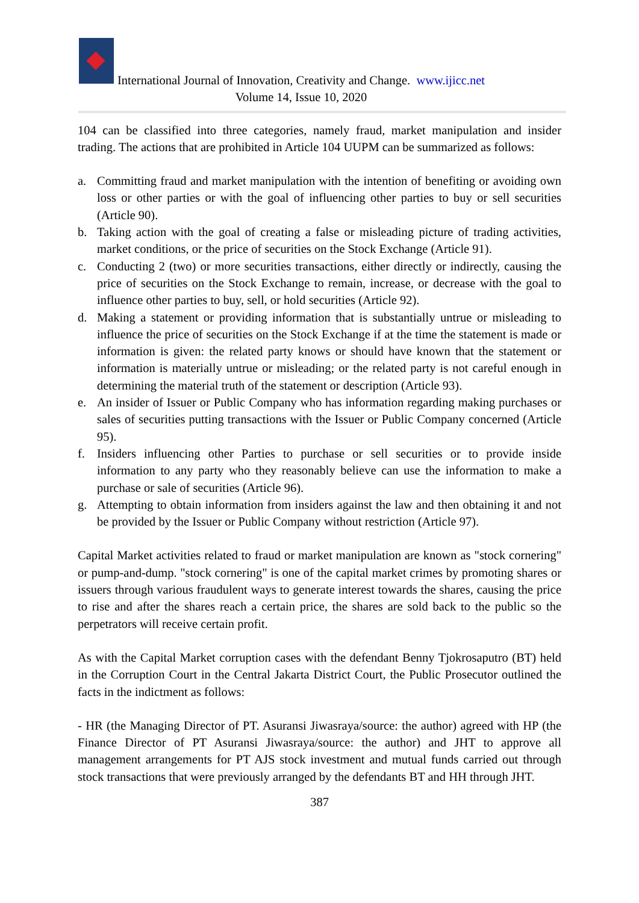International Journal of Innovation, Creativity and Change. www.ijicc.net
Volume 14, Issue 10, 2020
104 can be classified into three categories, namely fraud, market manipulation and insider trading. The actions that are prohibited in Article 104 UUPM can be summarized as follows:
a. Committing fraud and market manipulation with the intention of benefiting or avoiding own loss or other parties or with the goal of influencing other parties to buy or sell securities (Article 90).
b. Taking action with the goal of creating a false or misleading picture of trading activities, market conditions, or the price of securities on the Stock Exchange (Article 91).
c. Conducting 2 (two) or more securities transactions, either directly or indirectly, causing the price of securities on the Stock Exchange to remain, increase, or decrease with the goal to influence other parties to buy, sell, or hold securities (Article 92).
d. Making a statement or providing information that is substantially untrue or misleading to influence the price of securities on the Stock Exchange if at the time the statement is made or information is given: the related party knows or should have known that the statement or information is materially untrue or misleading; or the related party is not careful enough in determining the material truth of the statement or description (Article 93).
e. An insider of Issuer or Public Company who has information regarding making purchases or sales of securities putting transactions with the Issuer or Public Company concerned (Article 95).
f. Insiders influencing other Parties to purchase or sell securities or to provide inside information to any party who they reasonably believe can use the information to make a purchase or sale of securities (Article 96).
g. Attempting to obtain information from insiders against the law and then obtaining it and not be provided by the Issuer or Public Company without restriction (Article 97).
Capital Market activities related to fraud or market manipulation are known as "stock cornering" or pump-and-dump. "stock cornering" is one of the capital market crimes by promoting shares or issuers through various fraudulent ways to generate interest towards the shares, causing the price to rise and after the shares reach a certain price, the shares are sold back to the public so the perpetrators will receive certain profit.
As with the Capital Market corruption cases with the defendant Benny Tjokrosaputro (BT) held in the Corruption Court in the Central Jakarta District Court, the Public Prosecutor outlined the facts in the indictment as follows:
- HR (the Managing Director of PT. Asuransi Jiwasraya/source: the author) agreed with HP (the Finance Director of PT Asuransi Jiwasraya/source: the author) and JHT to approve all management arrangements for PT AJS stock investment and mutual funds carried out through stock transactions that were previously arranged by the defendants BT and HH through JHT.
387